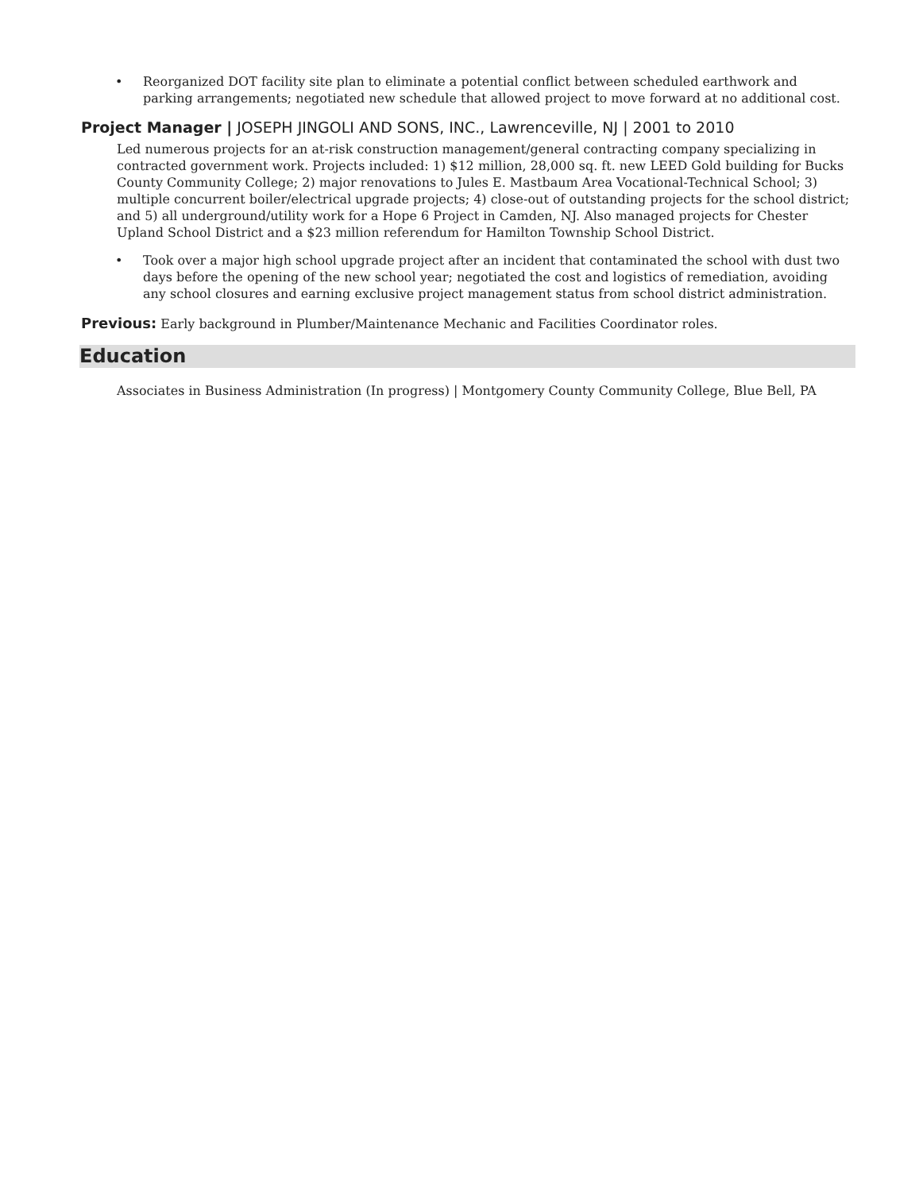• Reorganized DOT facility site plan to eliminate a potential conflict between scheduled earthwork and parking arrangements; negotiated new schedule that allowed project to move forward at no additional cost.
Project Manager | JOSEPH JINGOLI AND SONS, INC., Lawrenceville, NJ | 2001 to 2010
Led numerous projects for an at-risk construction management/general contracting company specializing in contracted government work. Projects included: 1) $12 million, 28,000 sq. ft. new LEED Gold building for Bucks County Community College; 2) major renovations to Jules E. Mastbaum Area Vocational-Technical School; 3) multiple concurrent boiler/electrical upgrade projects; 4) close-out of outstanding projects for the school district; and 5) all underground/utility work for a Hope 6 Project in Camden, NJ. Also managed projects for Chester Upland School District and a $23 million referendum for Hamilton Township School District.
• Took over a major high school upgrade project after an incident that contaminated the school with dust two days before the opening of the new school year; negotiated the cost and logistics of remediation, avoiding any school closures and earning exclusive project management status from school district administration.
Previous: Early background in Plumber/Maintenance Mechanic and Facilities Coordinator roles.
Education
Associates in Business Administration (In progress) | Montgomery County Community College, Blue Bell, PA